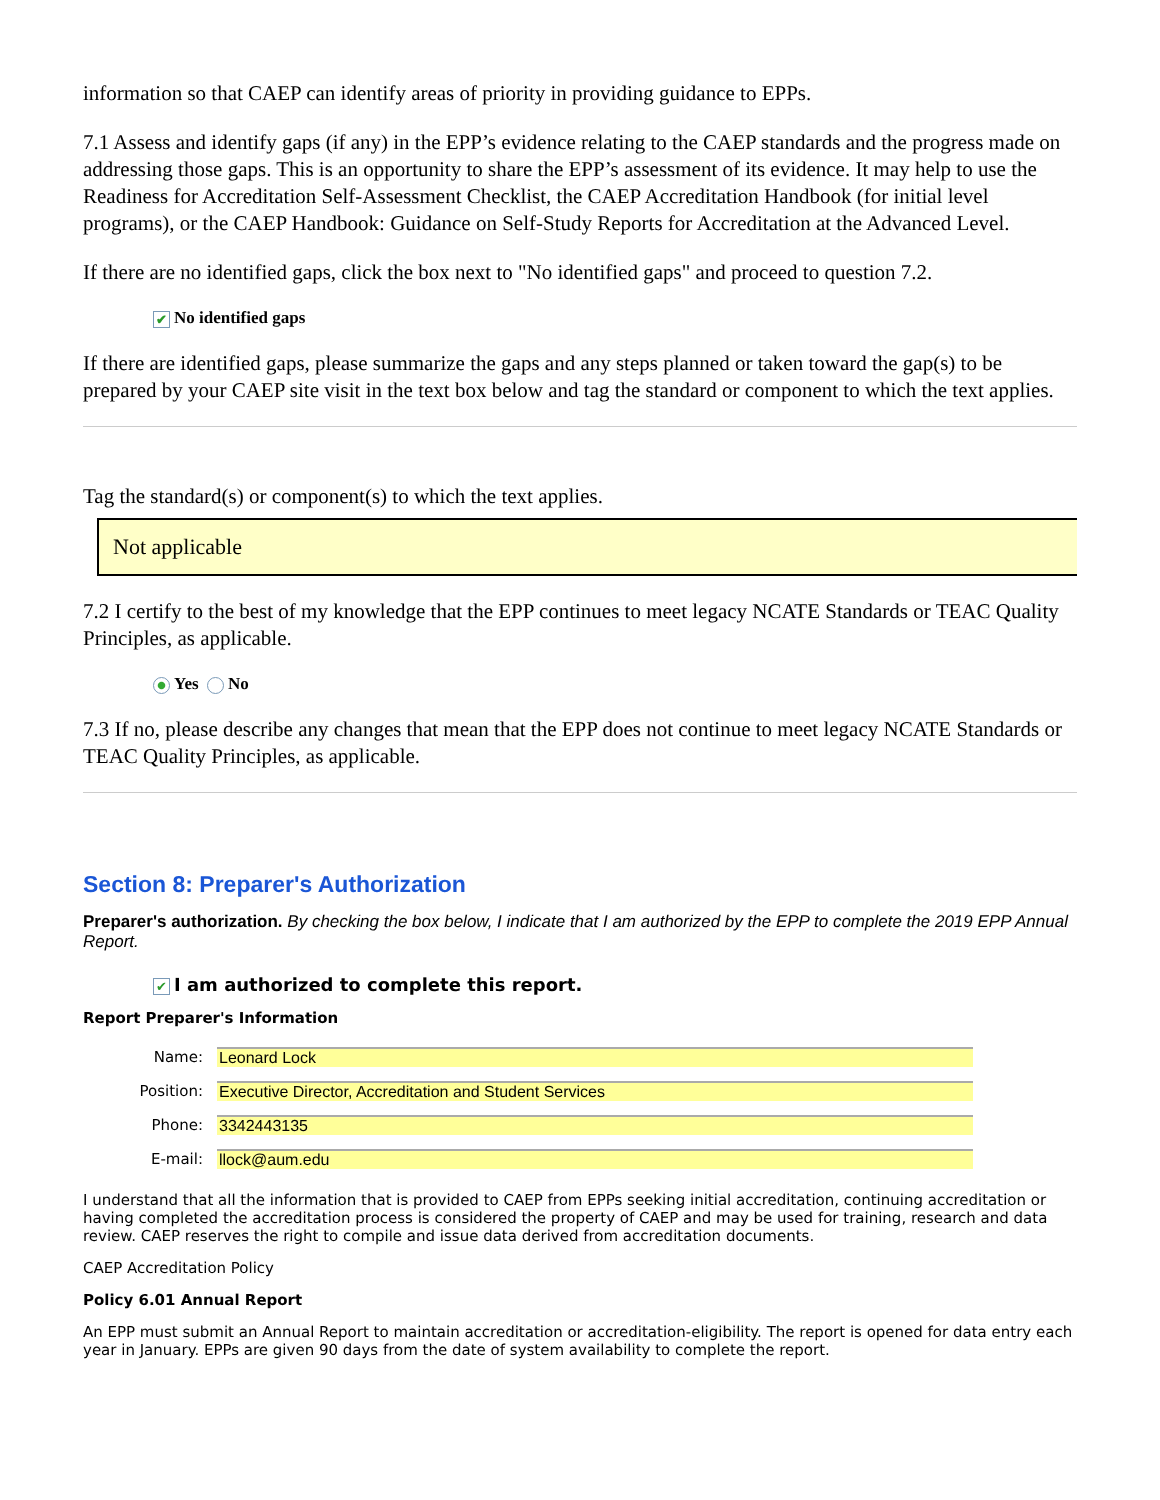information so that CAEP can identify areas of priority in providing guidance to EPPs.
7.1 Assess and identify gaps (if any) in the EPP’s evidence relating to the CAEP standards and the progress made on
addressing those gaps. This is an opportunity to share the EPP’s assessment of its evidence. It may help to use the
Readiness for Accreditation Self-Assessment Checklist, the CAEP Accreditation Handbook (for initial level
programs), or the CAEP Handbook: Guidance on Self-Study Reports for Accreditation at the Advanced Level.
If there are no identified gaps, click the box next to "No identified gaps" and proceed to question 7.2.
✔ No identified gaps
If there are identified gaps, please summarize the gaps and any steps planned or taken toward the gap(s) to be
prepared by your CAEP site visit in the text box below and tag the standard or component to which the text applies.
Tag the standard(s) or component(s) to which the text applies.
Not applicable
7.2 I certify to the best of my knowledge that the EPP continues to meet legacy NCATE Standards or TEAC Quality
Principles, as applicable.
Yes No
7.3 If no, please describe any changes that mean that the EPP does not continue to meet legacy NCATE Standards or
TEAC Quality Principles, as applicable.
Section 8: Preparer's Authorization
Preparer's authorization. By checking the box below, I indicate that I am authorized by the EPP to complete the 2019 EPP Annual Report.
✔ I am authorized to complete this report.
Report Preparer's Information
Name: Leonard Lock
Position: Executive Director, Accreditation and Student Services
Phone: 3342443135
E-mail: llock@aum.edu
I understand that all the information that is provided to CAEP from EPPs seeking initial accreditation, continuing accreditation or having completed the accreditation process is considered the property of CAEP and may be used for training, research and data review. CAEP reserves the right to compile and issue data derived from accreditation documents.
CAEP Accreditation Policy
Policy 6.01 Annual Report
An EPP must submit an Annual Report to maintain accreditation or accreditation-eligibility. The report is opened for data entry each year in January. EPPs are given 90 days from the date of system availability to complete the report.